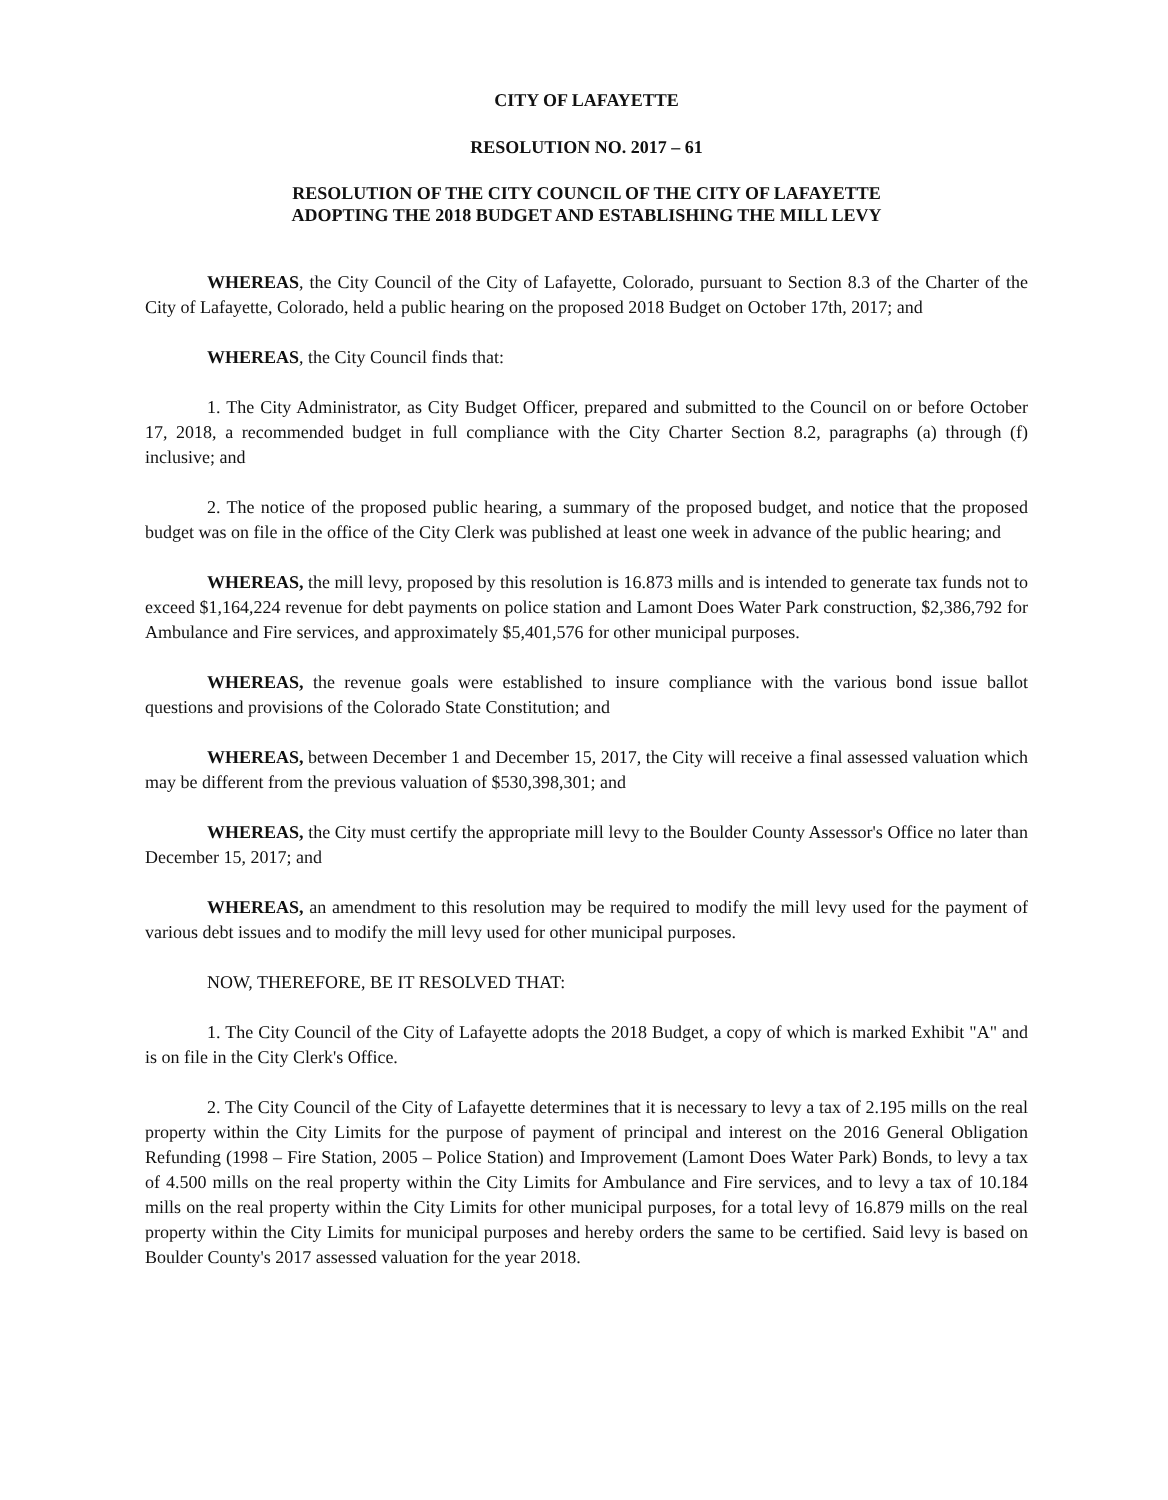CITY OF LAFAYETTE
RESOLUTION NO. 2017 – 61
RESOLUTION OF THE CITY COUNCIL OF THE CITY OF LAFAYETTE
ADOPTING THE 2018 BUDGET AND ESTABLISHING THE MILL LEVY
WHEREAS, the City Council of the City of Lafayette, Colorado, pursuant to Section 8.3 of the Charter of the City of Lafayette, Colorado, held a public hearing on the proposed 2018 Budget on October 17th, 2017; and
WHEREAS, the City Council finds that:
1. The City Administrator, as City Budget Officer, prepared and submitted to the Council on or before October 17, 2018, a recommended budget in full compliance with the City Charter Section 8.2, paragraphs (a) through (f) inclusive; and
2. The notice of the proposed public hearing, a summary of the proposed budget, and notice that the proposed budget was on file in the office of the City Clerk was published at least one week in advance of the public hearing; and
WHEREAS, the mill levy, proposed by this resolution is 16.873 mills and is intended to generate tax funds not to exceed $1,164,224 revenue for debt payments on police station and Lamont Does Water Park construction, $2,386,792 for Ambulance and Fire services, and approximately $5,401,576 for other municipal purposes.
WHEREAS, the revenue goals were established to insure compliance with the various bond issue ballot questions and provisions of the Colorado State Constitution; and
WHEREAS, between December 1 and December 15, 2017, the City will receive a final assessed valuation which may be different from the previous valuation of $530,398,301; and
WHEREAS, the City must certify the appropriate mill levy to the Boulder County Assessor's Office no later than December 15, 2017; and
WHEREAS, an amendment to this resolution may be required to modify the mill levy used for the payment of various debt issues and to modify the mill levy used for other municipal purposes.
NOW, THEREFORE, BE IT RESOLVED THAT:
1. The City Council of the City of Lafayette adopts the 2018 Budget, a copy of which is marked Exhibit "A" and is on file in the City Clerk's Office.
2. The City Council of the City of Lafayette determines that it is necessary to levy a tax of 2.195 mills on the real property within the City Limits for the purpose of payment of principal and interest on the 2016 General Obligation Refunding (1998 – Fire Station, 2005 – Police Station) and Improvement (Lamont Does Water Park) Bonds, to levy a tax of 4.500 mills on the real property within the City Limits for Ambulance and Fire services, and to levy a tax of 10.184 mills on the real property within the City Limits for other municipal purposes, for a total levy of 16.879 mills on the real property within the City Limits for municipal purposes and hereby orders the same to be certified. Said levy is based on Boulder County's 2017 assessed valuation for the year 2018.